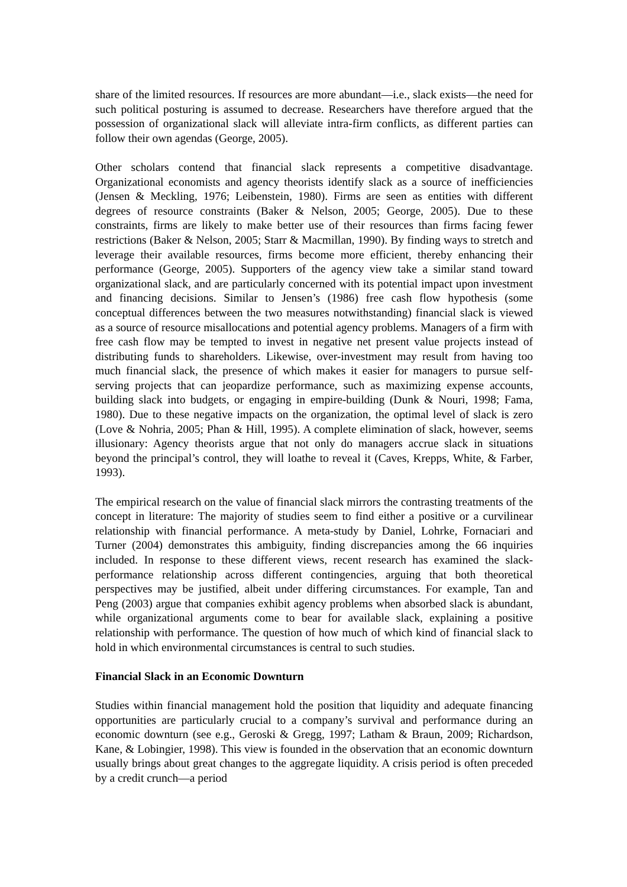share of the limited resources. If resources are more abundant—i.e., slack exists—the need for such political posturing is assumed to decrease. Researchers have therefore argued that the possession of organizational slack will alleviate intra-firm conflicts, as different parties can follow their own agendas (George, 2005).
Other scholars contend that financial slack represents a competitive disadvantage. Organizational economists and agency theorists identify slack as a source of inefficiencies (Jensen & Meckling, 1976; Leibenstein, 1980). Firms are seen as entities with different degrees of resource constraints (Baker & Nelson, 2005; George, 2005). Due to these constraints, firms are likely to make better use of their resources than firms facing fewer restrictions (Baker & Nelson, 2005; Starr & Macmillan, 1990). By finding ways to stretch and leverage their available resources, firms become more efficient, thereby enhancing their performance (George, 2005). Supporters of the agency view take a similar stand toward organizational slack, and are particularly concerned with its potential impact upon investment and financing decisions. Similar to Jensen’s (1986) free cash flow hypothesis (some conceptual differences between the two measures notwithstanding) financial slack is viewed as a source of resource misallocations and potential agency problems. Managers of a firm with free cash flow may be tempted to invest in negative net present value projects instead of distributing funds to shareholders. Likewise, over-investment may result from having too much financial slack, the presence of which makes it easier for managers to pursue self-serving projects that can jeopardize performance, such as maximizing expense accounts, building slack into budgets, or engaging in empire-building (Dunk & Nouri, 1998; Fama, 1980). Due to these negative impacts on the organization, the optimal level of slack is zero (Love & Nohria, 2005; Phan & Hill, 1995). A complete elimination of slack, however, seems illusionary: Agency theorists argue that not only do managers accrue slack in situations beyond the principal’s control, they will loathe to reveal it (Caves, Krepps, White, & Farber, 1993).
The empirical research on the value of financial slack mirrors the contrasting treatments of the concept in literature: The majority of studies seem to find either a positive or a curvilinear relationship with financial performance. A meta-study by Daniel, Lohrke, Fornaciari and Turner (2004) demonstrates this ambiguity, finding discrepancies among the 66 inquiries included. In response to these different views, recent research has examined the slack-performance relationship across different contingencies, arguing that both theoretical perspectives may be justified, albeit under differing circumstances. For example, Tan and Peng (2003) argue that companies exhibit agency problems when absorbed slack is abundant, while organizational arguments come to bear for available slack, explaining a positive relationship with performance. The question of how much of which kind of financial slack to hold in which environmental circumstances is central to such studies.
Financial Slack in an Economic Downturn
Studies within financial management hold the position that liquidity and adequate financing opportunities are particularly crucial to a company’s survival and performance during an economic downturn (see e.g., Geroski & Gregg, 1997; Latham & Braun, 2009; Richardson, Kane, & Lobingier, 1998). This view is founded in the observation that an economic downturn usually brings about great changes to the aggregate liquidity. A crisis period is often preceded by a credit crunch—a period